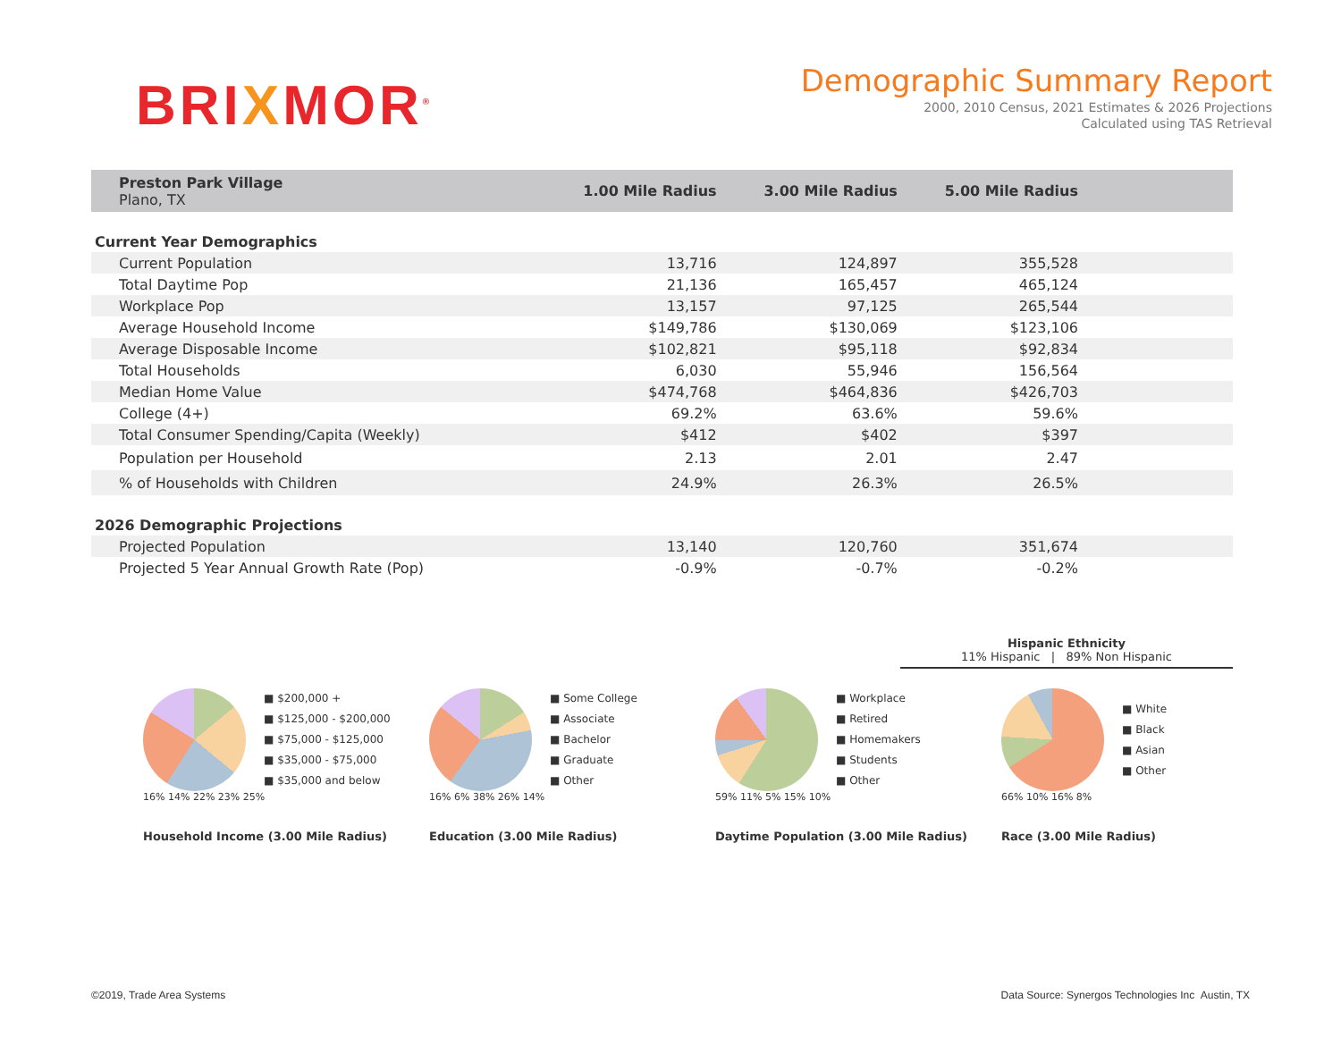BRIXMOR<sup>®</sup>
Demographic Summary Report
2000, 2010 Census, 2021 Estimates & 2026 Projections
Calculated using TAS Retrieval
| Preston Park Village Plano, TX | 1.00 Mile Radius | 3.00 Mile Radius | 5.00 Mile Radius | |
| --- | --- | --- | --- | --- |
| Current Year Demographics | | | | |
| Current Population | 13,716 | 124,897 | 355,528 | |
| Total Daytime Pop | 21,136 | 165,457 | 465,124 | |
| Workplace Pop | 13,157 | 97,125 | 265,544 | |
| Average Household Income | $149,786 | $130,069 | $123,106 | |
| Average Disposable Income | $102,821 | $95,118 | $92,834 | |
| Total Households | 6,030 | 55,946 | 156,564 | |
| Median Home Value | $474,768 | $464,836 | $426,703 | |
| College (4+) | 69.2% | 63.6% | 59.6% | |
| Total Consumer Spending/Capita (Weekly) | $412 | $402 | $397 | |
| Population per Household | 2.13 | 2.01 | 2.47 | |
| % of Households with Children | 24.9% | 26.3% | 26.5% | |
| 2026 Demographic Projections | | | | |
| Projected Population | 13,140 | 120,760 | 351,674 | |
| Projected 5 Year Annual Growth Rate (Pop) | -0.9% | -0.7% | -0.2% | |
Hispanic Ethnicity
11% Hispanic | 89% Non Hispanic
■ $200,000 +
■ $125,000 - $200,000
■ $75,000 - $125,000
■ $35,000 - $75,000
■ $35,000 and below
16% 14% 22% 23% 25%
Household Income (3.00 Mile Radius)
■ Some College
■ Associate
■ Bachelor
■ Graduate
■ Other
16% 6% 38% 26% 14%
Education (3.00 Mile Radius)
■ Workplace
■ Retired
■ Homemakers
■ Students
■ Other
59% 11% 5% 15% 10%
Daytime Population (3.00 Mile Radius)
■ White
■ Black
■ Asian
■ Other
66% 10% 16% 8%
Race (3.00 Mile Radius)
©2019, Trade Area Systems Data Source: Synergos Technologies Inc Austin, TX